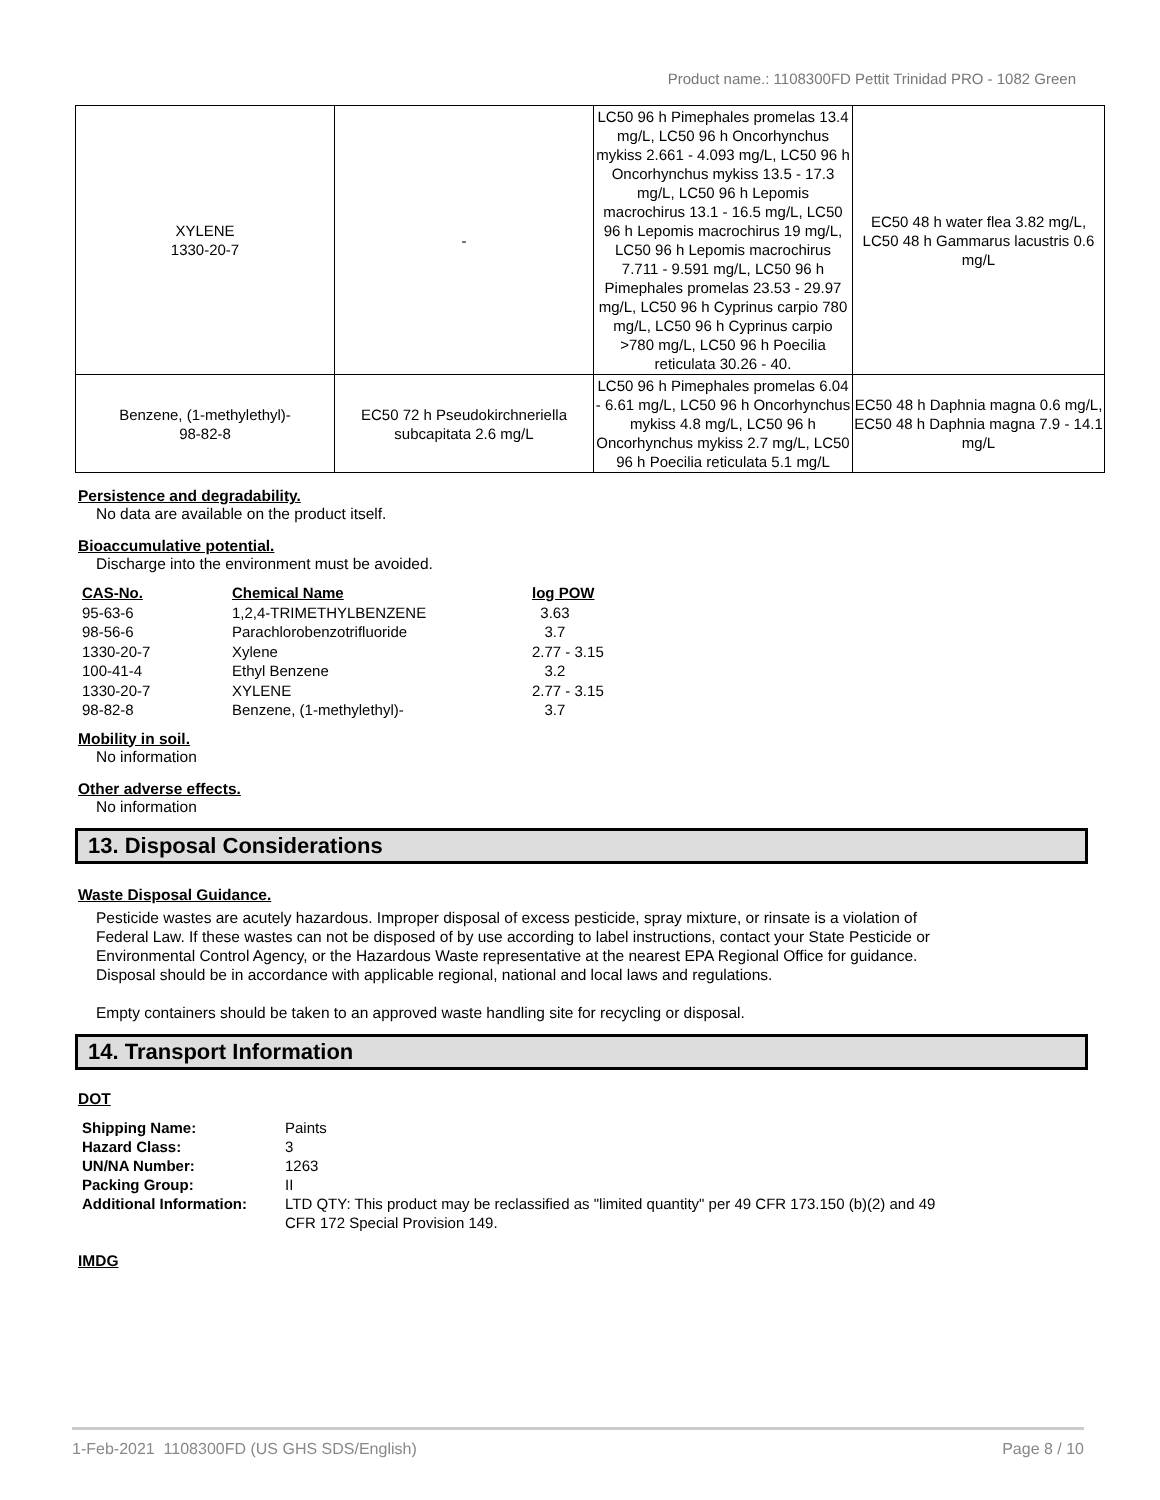Product name.: 1108300FD Pettit Trinidad PRO - 1082 Green
| XYLENE 1330-20-7 | - | LC50 96 h Pimephales promelas 13.4 mg/L, LC50 96 h Oncorhynchus mykiss 2.661 - 4.093 mg/L, LC50 96 h Oncorhynchus mykiss 13.5 - 17.3 mg/L, LC50 96 h Lepomis macrochirus 13.1 - 16.5 mg/L, LC50 96 h Lepomis macrochirus 19 mg/L, LC50 96 h Lepomis macrochirus 7.711 - 9.591 mg/L, LC50 96 h Pimephales promelas 23.53 - 29.97 mg/L, LC50 96 h Cyprinus carpio 780 mg/L, LC50 96 h Cyprinus carpio >780 mg/L, LC50 96 h Poecilia reticulata 30.26 - 40. | EC50 48 h water flea 3.82 mg/L, LC50 48 h Gammarus lacustris 0.6 mg/L |
| Benzene, (1-methylethyl)- 98-82-8 | EC50 72 h Pseudokirchneriella subcapitata 2.6 mg/L | LC50 96 h Pimephales promelas 6.04 - 6.61 mg/L, LC50 96 h Oncorhynchus mykiss 4.8 mg/L, LC50 96 h Oncorhynchus mykiss 2.7 mg/L, LC50 96 h Poecilia reticulata 5.1 mg/L | EC50 48 h Daphnia magna 0.6 mg/L, EC50 48 h Daphnia magna 7.9 - 14.1 mg/L |
Persistence and degradability.
No data are available on the product itself.
Bioaccumulative potential.
Discharge into the environment must be avoided.
| CAS-No. | Chemical Name | log POW |
| --- | --- | --- |
| 95-63-6 | 1,2,4-TRIMETHYLBENZENE | 3.63 |
| 98-56-6 | Parachlorobenzotrifluoride | 3.7 |
| 1330-20-7 | Xylene | 2.77 - 3.15 |
| 100-41-4 | Ethyl Benzene | 3.2 |
| 1330-20-7 | XYLENE | 2.77 - 3.15 |
| 98-82-8 | Benzene, (1-methylethyl)- | 3.7 |
Mobility in soil.
No information
Other adverse effects.
No information
13. Disposal Considerations
Waste Disposal Guidance.
Pesticide wastes are acutely hazardous. Improper disposal of excess pesticide, spray mixture, or rinsate is a violation of Federal Law. If these wastes can not be disposed of by use according to label instructions, contact your State Pesticide or Environmental Control Agency, or the Hazardous Waste representative at the nearest EPA Regional Office for guidance. Disposal should be in accordance with applicable regional, national and local laws and regulations.
Empty containers should be taken to an approved waste handling site for recycling or disposal.
14. Transport Information
DOT
| Shipping Name: | Paints |
| Hazard Class: | 3 |
| UN/NA Number: | 1263 |
| Packing Group: | II |
| Additional Information: | LTD QTY: This product may be reclassified as "limited quantity" per 49 CFR 173.150 (b)(2) and 49 CFR 172 Special Provision 149. |
IMDG
1-Feb-2021 1108300FD (US GHS SDS/English) Page 8 / 10